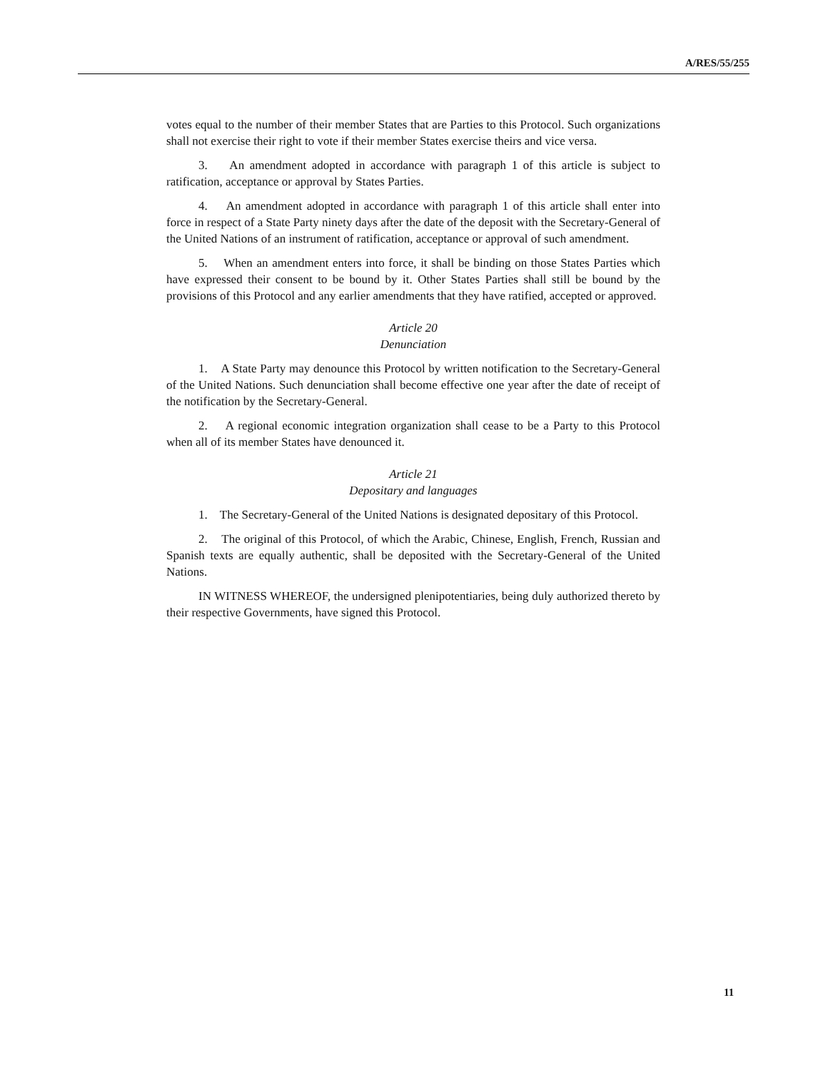A/RES/55/255
votes equal to the number of their member States that are Parties to this Protocol. Such organizations shall not exercise their right to vote if their member States exercise theirs and vice versa.
3. An amendment adopted in accordance with paragraph 1 of this article is subject to ratification, acceptance or approval by States Parties.
4. An amendment adopted in accordance with paragraph 1 of this article shall enter into force in respect of a State Party ninety days after the date of the deposit with the Secretary-General of the United Nations of an instrument of ratification, acceptance or approval of such amendment.
5. When an amendment enters into force, it shall be binding on those States Parties which have expressed their consent to be bound by it. Other States Parties shall still be bound by the provisions of this Protocol and any earlier amendments that they have ratified, accepted or approved.
Article 20
Denunciation
1. A State Party may denounce this Protocol by written notification to the Secretary-General of the United Nations. Such denunciation shall become effective one year after the date of receipt of the notification by the Secretary-General.
2. A regional economic integration organization shall cease to be a Party to this Protocol when all of its member States have denounced it.
Article 21
Depositary and languages
1. The Secretary-General of the United Nations is designated depositary of this Protocol.
2. The original of this Protocol, of which the Arabic, Chinese, English, French, Russian and Spanish texts are equally authentic, shall be deposited with the Secretary-General of the United Nations.
IN WITNESS WHEREOF, the undersigned plenipotentiaries, being duly authorized thereto by their respective Governments, have signed this Protocol.
11